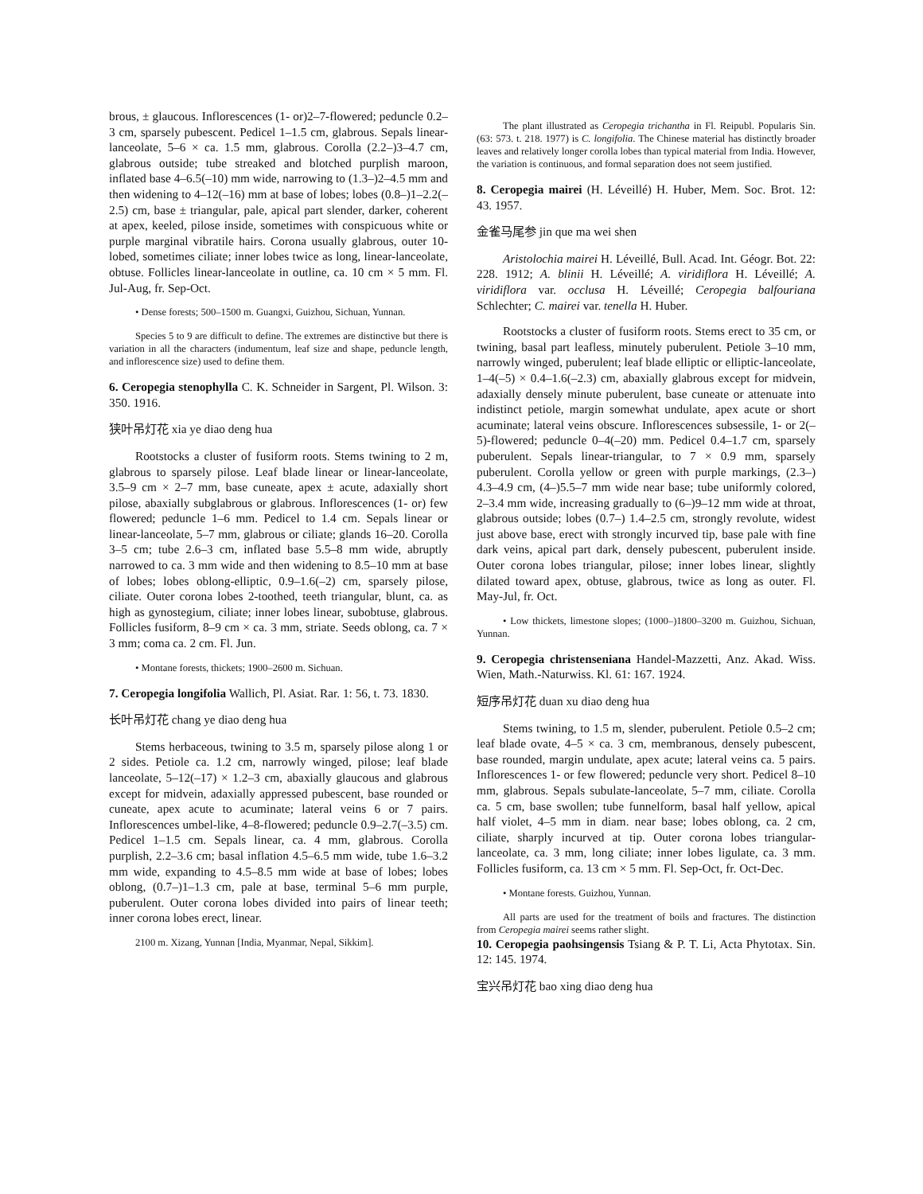brous, ± glaucous. Inflorescences (1- or)2–7-flowered; peduncle 0.2–3 cm, sparsely pubescent. Pedicel 1–1.5 cm, glabrous. Sepals linear-lanceolate, 5–6 × ca. 1.5 mm, glabrous. Corolla (2.2–)3–4.7 cm, glabrous outside; tube streaked and blotched purplish maroon, inflated base 4–6.5(–10) mm wide, narrowing to (1.3–)2–4.5 mm and then widening to 4–12(–16) mm at base of lobes; lobes (0.8–)1–2.2(–2.5) cm, base ± triangular, pale, apical part slender, darker, coherent at apex, keeled, pilose inside, sometimes with conspicuous white or purple marginal vibratile hairs. Corona usually glabrous, outer 10-lobed, sometimes ciliate; inner lobes twice as long, linear-lanceolate, obtuse. Follicles linear-lanceolate in outline, ca. 10 cm × 5 mm. Fl. Jul-Aug, fr. Sep-Oct.
• Dense forests; 500–1500 m. Guangxi, Guizhou, Sichuan, Yunnan.
Species 5 to 9 are difficult to define. The extremes are distinctive but there is variation in all the characters (indumentum, leaf size and shape, peduncle length, and inflorescence size) used to define them.
6. Ceropegia stenophylla C. K. Schneider in Sargent, Pl. Wilson. 3: 350. 1916.
狭叶吊灯花 xia ye diao deng hua
Rootstocks a cluster of fusiform roots. Stems twining to 2 m, glabrous to sparsely pilose. Leaf blade linear or linear-lanceolate, 3.5–9 cm × 2–7 mm, base cuneate, apex ± acute, adaxially short pilose, abaxially subglabrous or glabrous. Inflorescences (1- or) few flowered; peduncle 1–6 mm. Pedicel to 1.4 cm. Sepals linear or linear-lanceolate, 5–7 mm, glabrous or ciliate; glands 16–20. Corolla 3–5 cm; tube 2.6–3 cm, inflated base 5.5–8 mm wide, abruptly narrowed to ca. 3 mm wide and then widening to 8.5–10 mm at base of lobes; lobes oblong-elliptic, 0.9–1.6(–2) cm, sparsely pilose, ciliate. Outer corona lobes 2-toothed, teeth triangular, blunt, ca. as high as gynostegium, ciliate; inner lobes linear, subobtuse, glabrous. Follicles fusiform, 8–9 cm × ca. 3 mm, striate. Seeds oblong, ca. 7 × 3 mm; coma ca. 2 cm. Fl. Jun.
• Montane forests, thickets; 1900–2600 m. Sichuan.
7. Ceropegia longifolia Wallich, Pl. Asiat. Rar. 1: 56, t. 73. 1830.
长叶吊灯花 chang ye diao deng hua
Stems herbaceous, twining to 3.5 m, sparsely pilose along 1 or 2 sides. Petiole ca. 1.2 cm, narrowly winged, pilose; leaf blade lanceolate, 5–12(–17) × 1.2–3 cm, abaxially glaucous and glabrous except for midvein, adaxially appressed pubescent, base rounded or cuneate, apex acute to acuminate; lateral veins 6 or 7 pairs. Inflorescences umbel-like, 4–8-flowered; peduncle 0.9–2.7(–3.5) cm. Pedicel 1–1.5 cm. Sepals linear, ca. 4 mm, glabrous. Corolla purplish, 2.2–3.6 cm; basal inflation 4.5–6.5 mm wide, tube 1.6–3.2 mm wide, expanding to 4.5–8.5 mm wide at base of lobes; lobes oblong, (0.7–)1–1.3 cm, pale at base, terminal 5–6 mm purple, puberulent. Outer corona lobes divided into pairs of linear teeth; inner corona lobes erect, linear.
2100 m. Xizang, Yunnan [India, Myanmar, Nepal, Sikkim].
The plant illustrated as Ceropegia trichantha in Fl. Reipubl. Popularis Sin. (63: 573. t. 218. 1977) is C. longifolia. The Chinese material has distinctly broader leaves and relatively longer corolla lobes than typical material from India. However, the variation is continuous, and formal separation does not seem justified.
8. Ceropegia mairei (H. Léveillé) H. Huber, Mem. Soc. Brot. 12: 43. 1957.
金雀马尾参 jin que ma wei shen
Aristolochia mairei H. Léveillé, Bull. Acad. Int. Géogr. Bot. 22: 228. 1912; A. blinii H. Léveillé; A. viridiflora H. Léveillé; A. viridiflora var. occlusa H. Léveillé; Ceropegia balfouriana Schlechter; C. mairei var. tenella H. Huber.
Rootstocks a cluster of fusiform roots. Stems erect to 35 cm, or twining, basal part leafless, minutely puberulent. Petiole 3–10 mm, narrowly winged, puberulent; leaf blade elliptic or elliptic-lanceolate, 1–4(–5) × 0.4–1.6(–2.3) cm, abaxially glabrous except for midvein, adaxially densely minute puberulent, base cuneate or attenuate into indistinct petiole, margin somewhat undulate, apex acute or short acuminate; lateral veins obscure. Inflorescences subsessile, 1- or 2(–5)-flowered; peduncle 0–4(–20) mm. Pedicel 0.4–1.7 cm, sparsely puberulent. Sepals linear-triangular, to 7 × 0.9 mm, sparsely puberulent. Corolla yellow or green with purple markings, (2.3–) 4.3–4.9 cm, (4–)5.5–7 mm wide near base; tube uniformly colored, 2–3.4 mm wide, increasing gradually to (6–)9–12 mm wide at throat, glabrous outside; lobes (0.7–) 1.4–2.5 cm, strongly revolute, widest just above base, erect with strongly incurved tip, base pale with fine dark veins, apical part dark, densely pubescent, puberulent inside. Outer corona lobes triangular, pilose; inner lobes linear, slightly dilated toward apex, obtuse, glabrous, twice as long as outer. Fl. May-Jul, fr. Oct.
• Low thickets, limestone slopes; (1000–)1800–3200 m. Guizhou, Sichuan, Yunnan.
9. Ceropegia christenseniana Handel-Mazzetti, Anz. Akad. Wiss. Wien, Math.-Naturwiss. Kl. 61: 167. 1924.
短序吊灯花 duan xu diao deng hua
Stems twining, to 1.5 m, slender, puberulent. Petiole 0.5–2 cm; leaf blade ovate, 4–5 × ca. 3 cm, membranous, densely pubescent, base rounded, margin undulate, apex acute; lateral veins ca. 5 pairs. Inflorescences 1- or few flowered; peduncle very short. Pedicel 8–10 mm, glabrous. Sepals subulate-lanceolate, 5–7 mm, ciliate. Corolla ca. 5 cm, base swollen; tube funnelform, basal half yellow, apical half violet, 4–5 mm in diam. near base; lobes oblong, ca. 2 cm, ciliate, sharply incurved at tip. Outer corona lobes triangular-lanceolate, ca. 3 mm, long ciliate; inner lobes ligulate, ca. 3 mm. Follicles fusiform, ca. 13 cm × 5 mm. Fl. Sep-Oct, fr. Oct-Dec.
• Montane forests. Guizhou, Yunnan.
All parts are used for the treatment of boils and fractures. The distinction from Ceropegia mairei seems rather slight.
10. Ceropegia paohsingensis Tsiang & P. T. Li, Acta Phytotax. Sin. 12: 145. 1974.
宝兴吊灯花 bao xing diao deng hua